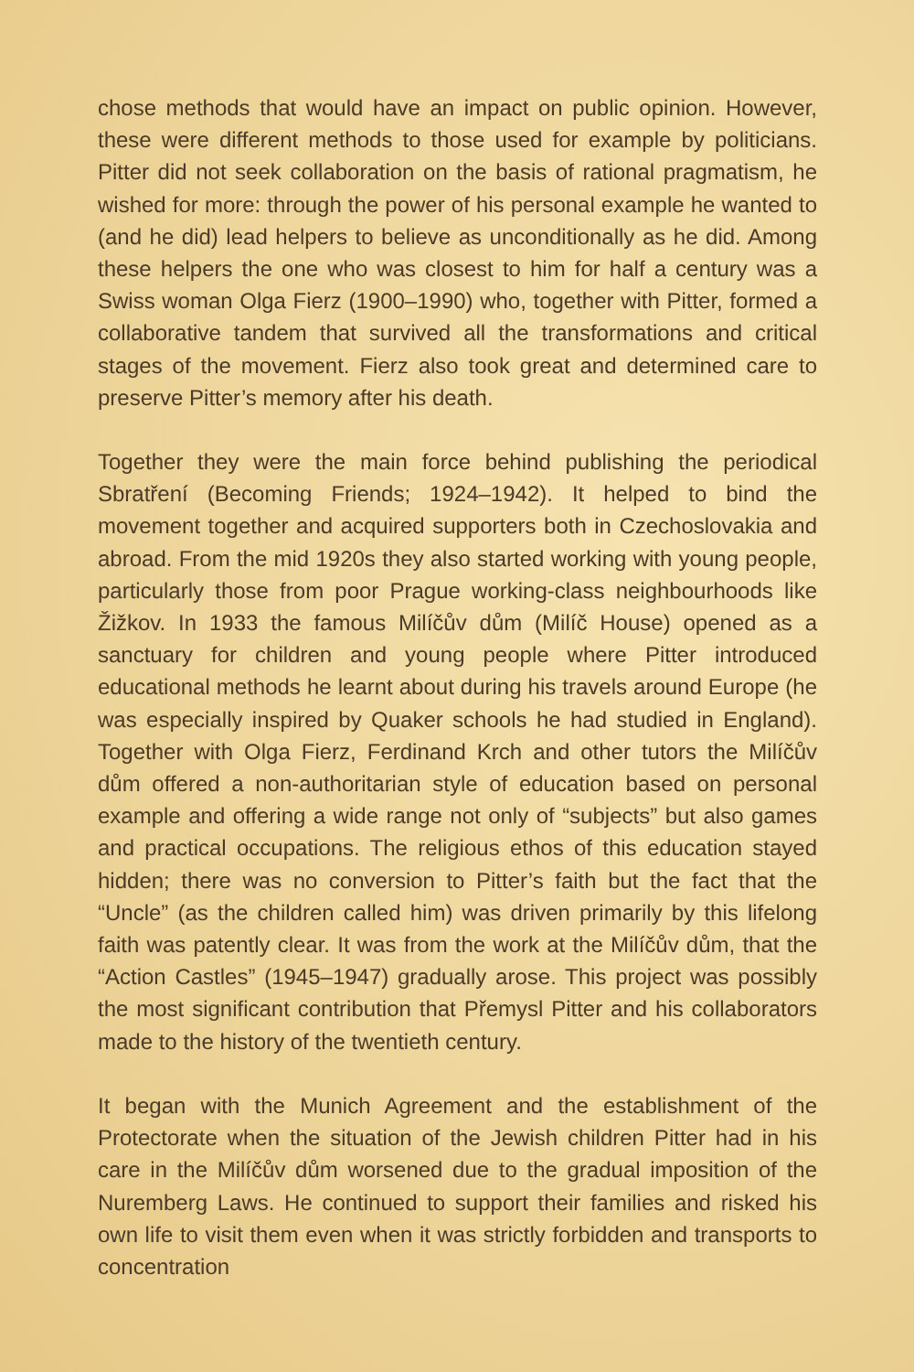chose methods that would have an impact on public opinion. However, these were different methods to those used for example by politicians. Pitter did not seek collaboration on the basis of rational pragmatism, he wished for more: through the power of his personal example he wanted to (and he did) lead helpers to believe as unconditionally as he did. Among these helpers the one who was closest to him for half a century was a Swiss woman Olga Fierz (1900–1990) who, together with Pitter, formed a collaborative tandem that survived all the transformations and critical stages of the movement. Fierz also took great and determined care to preserve Pitter’s memory after his death.
Together they were the main force behind publishing the periodical Sbratření (Becoming Friends; 1924–1942). It helped to bind the movement together and acquired supporters both in Czechoslovakia and abroad. From the mid 1920s they also started working with young people, particularly those from poor Prague working-class neighbourhoods like Žižkov. In 1933 the famous Milíčův dům (Milíč House) opened as a sanctuary for children and young people where Pitter introduced educational methods he learnt about during his travels around Europe (he was especially inspired by Quaker schools he had studied in England). Together with Olga Fierz, Ferdinand Krch and other tutors the Milíčův dům offered a non-authoritarian style of education based on personal example and offering a wide range not only of “subjects” but also games and practical occupations. The religious ethos of this education stayed hidden; there was no conversion to Pitter’s faith but the fact that the “Uncle” (as the children called him) was driven primarily by this lifelong faith was patently clear. It was from the work at the Milíčův dům, that the “Action Castles” (1945–1947) gradually arose. This project was possibly the most significant contribution that Přemysl Pitter and his collaborators made to the history of the twentieth century.
It began with the Munich Agreement and the establishment of the Protectorate when the situation of the Jewish children Pitter had in his care in the Milíčův dům worsened due to the gradual imposition of the Nuremberg Laws. He continued to support their families and risked his own life to visit them even when it was strictly forbidden and transports to concentration